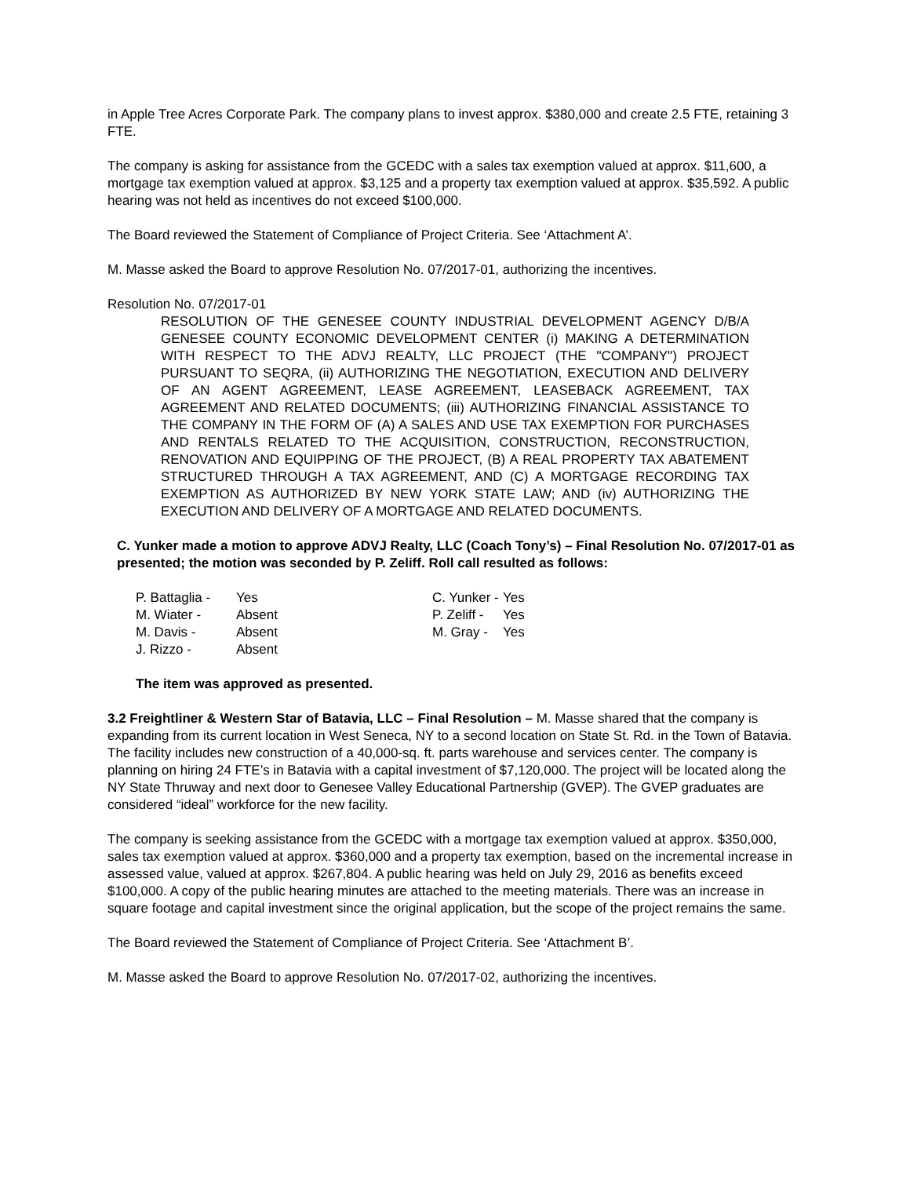in Apple Tree Acres Corporate Park. The company plans to invest approx. $380,000 and create 2.5 FTE, retaining 3 FTE.
The company is asking for assistance from the GCEDC with a sales tax exemption valued at approx. $11,600, a mortgage tax exemption valued at approx. $3,125 and a property tax exemption valued at approx. $35,592. A public hearing was not held as incentives do not exceed $100,000.
The Board reviewed the Statement of Compliance of Project Criteria. See ‘Attachment A’.
M. Masse asked the Board to approve Resolution No. 07/2017-01, authorizing the incentives.
Resolution No. 07/2017-01
RESOLUTION OF THE GENESEE COUNTY INDUSTRIAL DEVELOPMENT AGENCY D/B/A GENESEE COUNTY ECONOMIC DEVELOPMENT CENTER (i) MAKING A DETERMINATION WITH RESPECT TO THE ADVJ REALTY, LLC PROJECT (THE "COMPANY") PROJECT PURSUANT TO SEQRA, (ii) AUTHORIZING THE NEGOTIATION, EXECUTION AND DELIVERY OF AN AGENT AGREEMENT, LEASE AGREEMENT, LEASEBACK AGREEMENT, TAX AGREEMENT AND RELATED DOCUMENTS; (iii) AUTHORIZING FINANCIAL ASSISTANCE TO THE COMPANY IN THE FORM OF (A) A SALES AND USE TAX EXEMPTION FOR PURCHASES AND RENTALS RELATED TO THE ACQUISITION, CONSTRUCTION, RECONSTRUCTION, RENOVATION AND EQUIPPING OF THE PROJECT, (B) A REAL PROPERTY TAX ABATEMENT STRUCTURED THROUGH A TAX AGREEMENT, AND (C) A MORTGAGE RECORDING TAX EXEMPTION AS AUTHORIZED BY NEW YORK STATE LAW; AND (iv) AUTHORIZING THE EXECUTION AND DELIVERY OF A MORTGAGE AND RELATED DOCUMENTS.
C. Yunker made a motion to approve ADVJ Realty, LLC (Coach Tony’s) – Final Resolution No. 07/2017-01 as presented; the motion was seconded by P. Zeliff. Roll call resulted as follows:
| P. Battaglia - | Yes | C. Yunker - | Yes |
| M. Wiater - | Absent | P. Zeliff - | Yes |
| M. Davis - | Absent | M. Gray - | Yes |
| J. Rizzo - | Absent | | |
The item was approved as presented.
3.2 Freightliner & Western Star of Batavia, LLC – Final Resolution – M. Masse shared that the company is expanding from its current location in West Seneca, NY to a second location on State St. Rd. in the Town of Batavia. The facility includes new construction of a 40,000-sq. ft. parts warehouse and services center. The company is planning on hiring 24 FTE’s in Batavia with a capital investment of $7,120,000. The project will be located along the NY State Thruway and next door to Genesee Valley Educational Partnership (GVEP). The GVEP graduates are considered “ideal” workforce for the new facility.
The company is seeking assistance from the GCEDC with a mortgage tax exemption valued at approx. $350,000, sales tax exemption valued at approx. $360,000 and a property tax exemption, based on the incremental increase in assessed value, valued at approx. $267,804. A public hearing was held on July 29, 2016 as benefits exceed $100,000. A copy of the public hearing minutes are attached to the meeting materials. There was an increase in square footage and capital investment since the original application, but the scope of the project remains the same.
The Board reviewed the Statement of Compliance of Project Criteria. See ‘Attachment B’.
M. Masse asked the Board to approve Resolution No. 07/2017-02, authorizing the incentives.